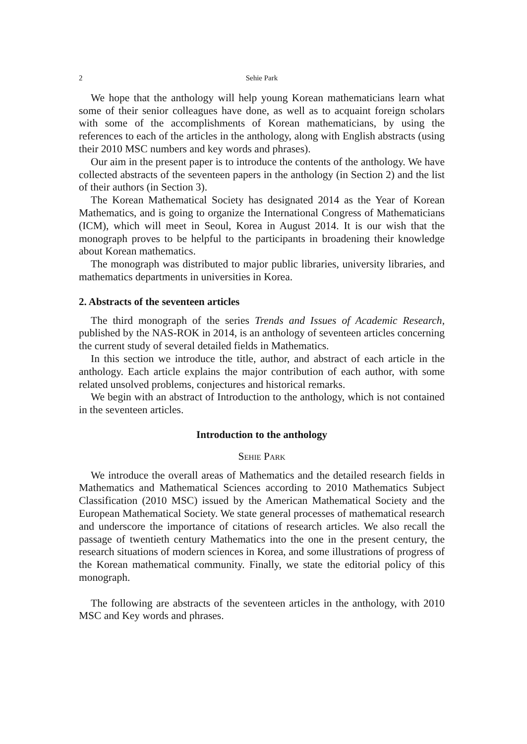2 Sehie Park
We hope that the anthology will help young Korean mathematicians learn what some of their senior colleagues have done, as well as to acquaint foreign scholars with some of the accomplishments of Korean mathematicians, by using the references to each of the articles in the anthology, along with English abstracts (using their 2010 MSC numbers and key words and phrases).
Our aim in the present paper is to introduce the contents of the anthology. We have collected abstracts of the seventeen papers in the anthology (in Section 2) and the list of their authors (in Section 3).
The Korean Mathematical Society has designated 2014 as the Year of Korean Mathematics, and is going to organize the International Congress of Mathematicians (ICM), which will meet in Seoul, Korea in August 2014. It is our wish that the monograph proves to be helpful to the participants in broadening their knowledge about Korean mathematics.
The monograph was distributed to major public libraries, university libraries, and mathematics departments in universities in Korea.
2. Abstracts of the seventeen articles
The third monograph of the series Trends and Issues of Academic Research, published by the NAS-ROK in 2014, is an anthology of seventeen articles concerning the current study of several detailed fields in Mathematics.
In this section we introduce the title, author, and abstract of each article in the anthology. Each article explains the major contribution of each author, with some related unsolved problems, conjectures and historical remarks.
We begin with an abstract of Introduction to the anthology, which is not contained in the seventeen articles.
Introduction to the anthology
Sehie Park
We introduce the overall areas of Mathematics and the detailed research fields in Mathematics and Mathematical Sciences according to 2010 Mathematics Subject Classification (2010 MSC) issued by the American Mathematical Society and the European Mathematical Society. We state general processes of mathematical research and underscore the importance of citations of research articles. We also recall the passage of twentieth century Mathematics into the one in the present century, the research situations of modern sciences in Korea, and some illustrations of progress of the Korean mathematical community. Finally, we state the editorial policy of this monograph.
The following are abstracts of the seventeen articles in the anthology, with 2010 MSC and Key words and phrases.